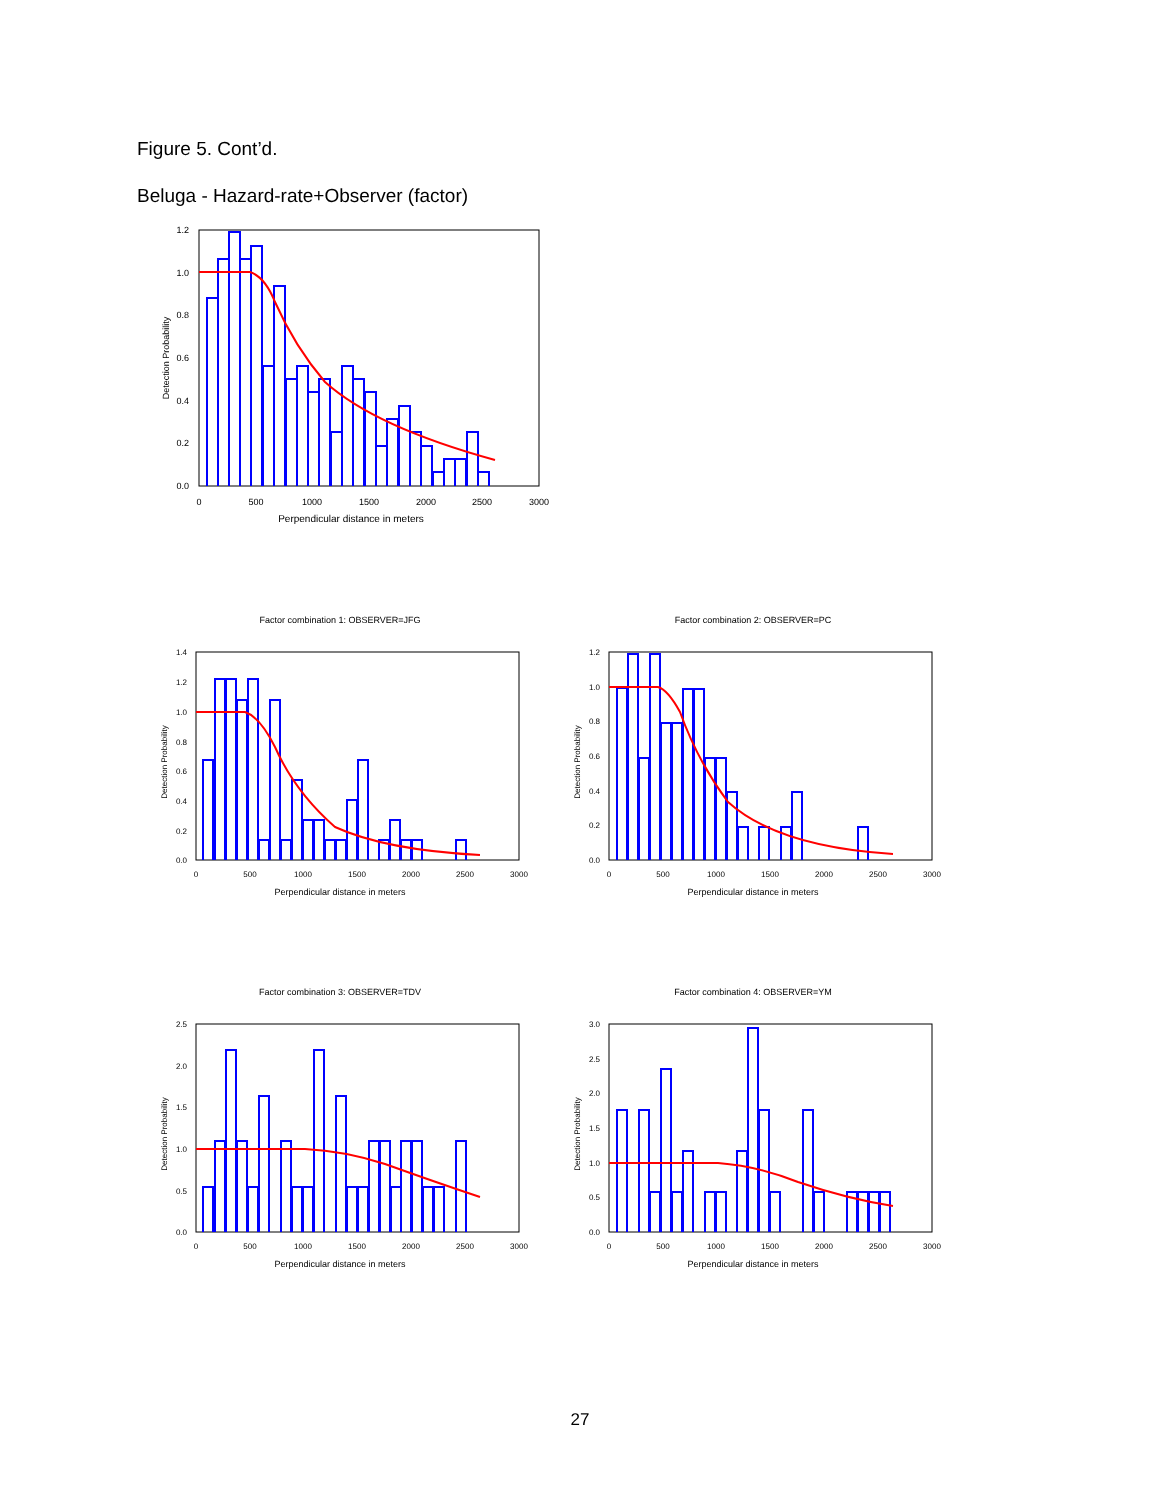Figure 5. Cont’d.
Beluga - Hazard-rate+Observer (factor)
0.0
0.2
0.4
0.6
0.8
1.0
1.2
0
500
1000
1500
2000
2500
3000
Perpendicular distance in meters
Detection Probability
Factor combination 1: OBSERVER=JFG
Perpendicular distance in meters
Detection Probability
0.0
0.2
0.4
0.6
0.8
1.0
1.2
1.4
0
500
1000
1500
2000
2500
3000
Factor combination 2: OBSERVER=PC
Perpendicular distance in meters
Detection Probability
0.0
0.2
0.4
0.6
0.8
1.0
1.2
0
500
1000
1500
2000
2500
3000
Factor combination 3: OBSERVER=TDV
Perpendicular distance in meters
Detection Probability
0.0
0.5
1.0
1.5
2.0
2.5
0
500
1000
1500
2000
2500
3000
Factor combination 4: OBSERVER=YM
Perpendicular distance in meters
Detection Probability
0.0
0.5
1.0
1.5
2.0
2.5
3.0
0
500
1000
1500
2000
2500
3000
27